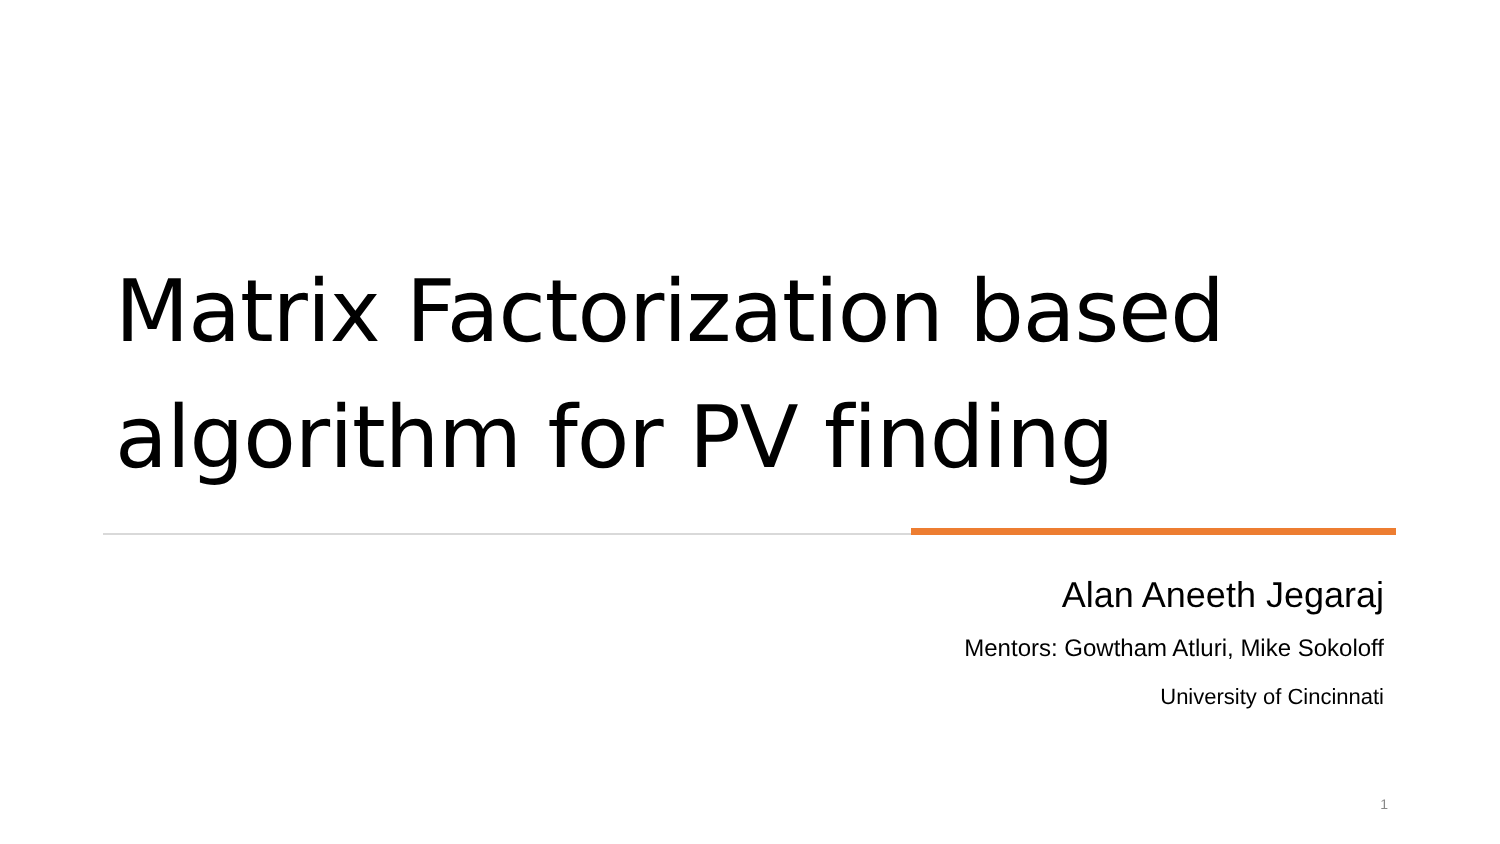Matrix Factorization based
algorithm for PV finding
Alan Aneeth Jegaraj
Mentors: Gowtham Atluri, Mike Sokoloff
University of Cincinnati
1